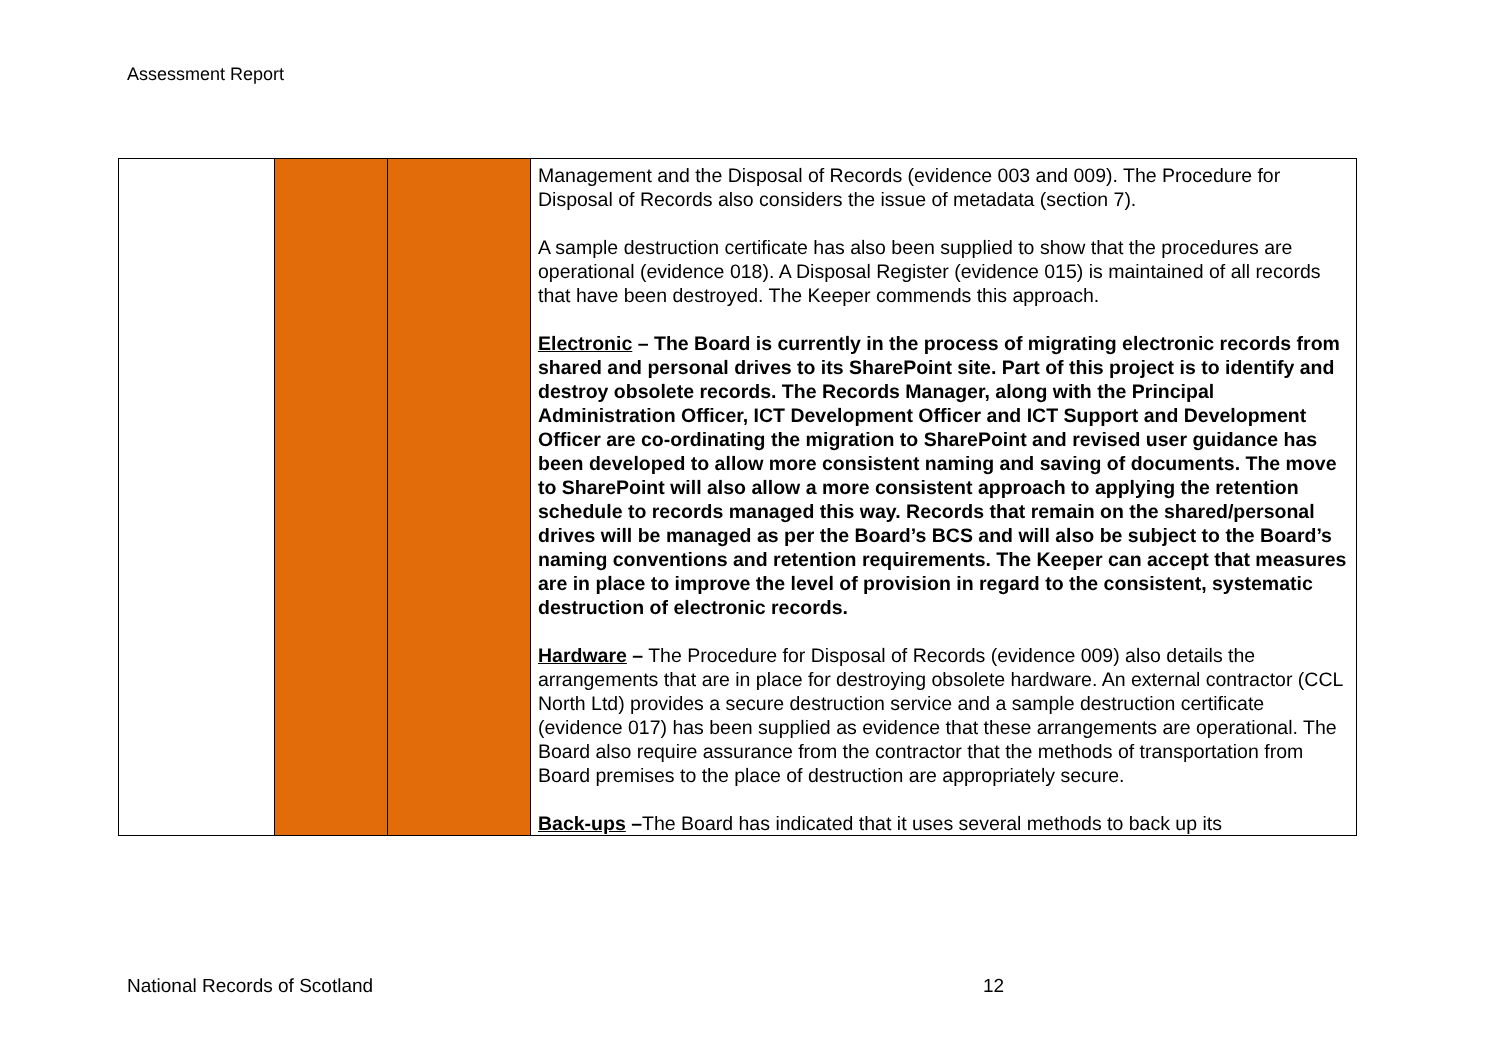Assessment Report
| | | | Management and the Disposal of Records (evidence 003 and 009). The Procedure for Disposal of Records also considers the issue of metadata (section 7). A sample destruction certificate has also been supplied to show that the procedures are operational (evidence 018). A Disposal Register (evidence 015) is maintained of all records that have been destroyed. The Keeper commends this approach. Electronic – The Board is currently in the process of migrating electronic records from shared and personal drives to its SharePoint site. Part of this project is to identify and destroy obsolete records. The Records Manager, along with the Principal Administration Officer, ICT Development Officer and ICT Support and Development Officer are co-ordinating the migration to SharePoint and revised user guidance has been developed to allow more consistent naming and saving of documents. The move to SharePoint will also allow a more consistent approach to applying the retention schedule to records managed this way. Records that remain on the shared/personal drives will be managed as per the Board’s BCS and will also be subject to the Board’s naming conventions and retention requirements. The Keeper can accept that measures are in place to improve the level of provision in regard to the consistent, systematic destruction of electronic records. Hardware – The Procedure for Disposal of Records (evidence 009) also details the arrangements that are in place for destroying obsolete hardware. An external contractor (CCL North Ltd) provides a secure destruction service and a sample destruction certificate (evidence 017) has been supplied as evidence that these arrangements are operational. The Board also require assurance from the contractor that the methods of transportation from Board premises to the place of destruction are appropriately secure. Back-ups – The Board has indicated that it uses several methods to back up its |
National Records of Scotland 12